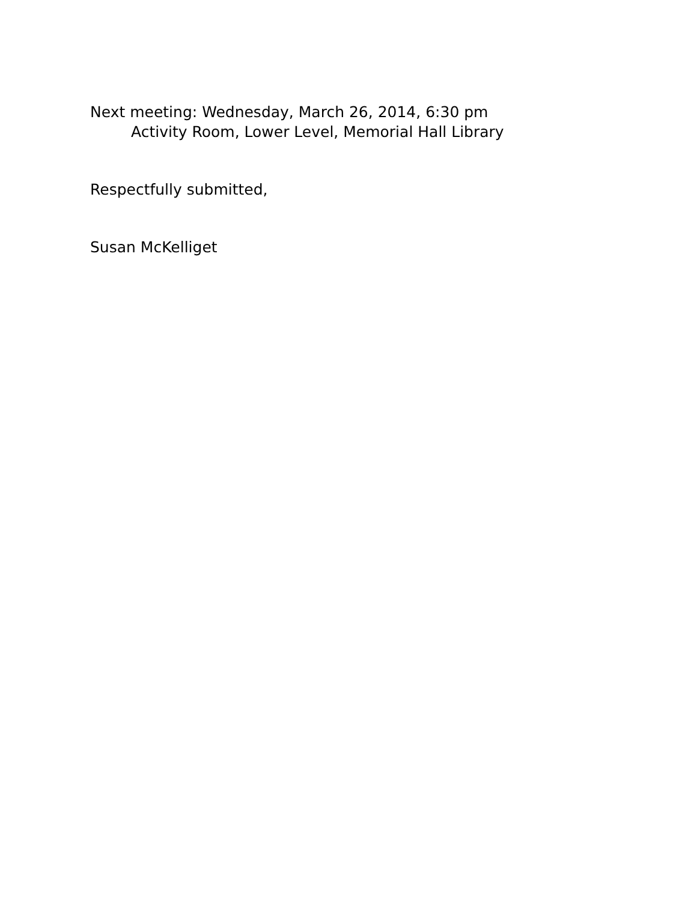Next meeting: Wednesday, March 26, 2014, 6:30 pm
Activity Room, Lower Level, Memorial Hall Library
Respectfully submitted,
Susan McKelliget